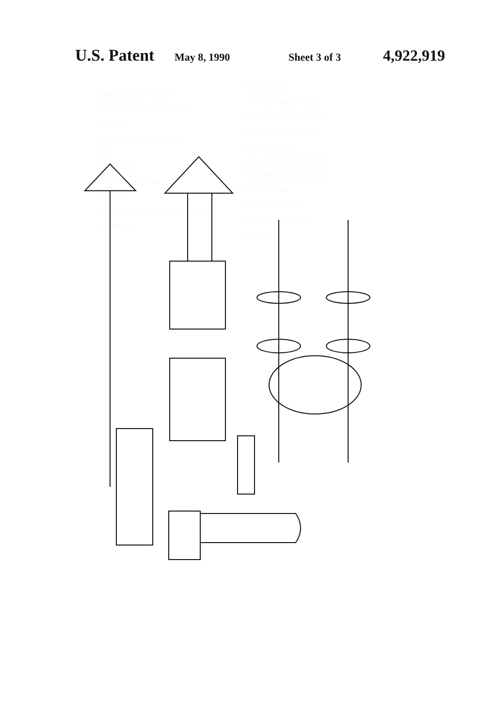U.S. Patent May 8, 1990 Sheet 3 of 3 4,922,919
DYNODE VOLTAGE 124
DIFFERENCE AMPLIFIER 112
LAMP 10
CONTROL VOLTAGE 120
R S
FILTER 100
DEMODULATOR 86
R S 90 84
HIGH VOLTAGE REGULATOR 110
TIMING 82
PRE AMP. 74
70 PHOTOMULTIPLIER
DETECTOR OPTIC FIBER
EMITTER OPTIC FIBER
TISSUE 138 66
PELLICLE 54 57 56 59 58
CHOPPER 42 44 45 46 50
IRISES 30 38
FILTERS 26 34 32
24 18 16 14 20 12 22
F I G. 3